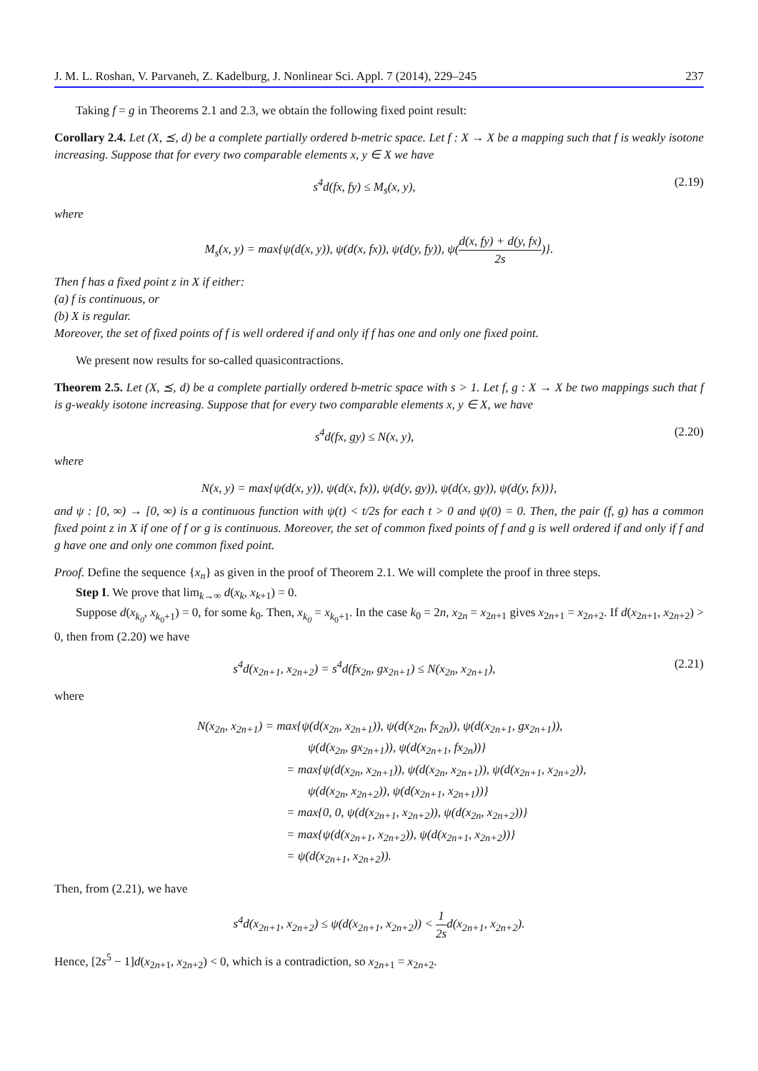J. M. L. Roshan, V. Parvaneh, Z. Kadelburg, J. Nonlinear Sci. Appl. 7 (2014), 229–245 237
Taking f = g in Theorems 2.1 and 2.3, we obtain the following fixed point result:
Corollary 2.4. Let (X, ⪯, d) be a complete partially ordered b-metric space. Let f : X → X be a mapping such that f is weakly isotone increasing. Suppose that for every two comparable elements x, y ∈ X we have
s<sup>4</sup>d(fx, fy) ≤ M<sub>s</sub>(x, y), (2.19)
where
M<sub>s</sub>(x, y) = max{ψ(d(x, y)), ψ(d(x, fx)), ψ(d(y, fy)), ψ(d(x, fy) + d(y, fx) 2s)}.
Then f has a fixed point z in X if either:
(a) f is continuous, or
(b) X is regular.
Moreover, the set of fixed points of f is well ordered if and only if f has one and only one fixed point.
We present now results for so-called quasicontractions.
Theorem 2.5. Let (X, ⪯, d) be a complete partially ordered b-metric space with s > 1. Let f, g : X → X be two mappings such that f is g-weakly isotone increasing. Suppose that for every two comparable elements x, y ∈ X, we have
s<sup>4</sup>d(fx, gy) ≤ N(x, y), (2.20)
where
N(x, y) = max{ψ(d(x, y)), ψ(d(x, fx)), ψ(d(y, gy)), ψ(d(x, gy)), ψ(d(y, fx))},
and ψ : [0, ∞) → [0, ∞) is a continuous function with ψ(t) < t/2s for each t > 0 and ψ(0) = 0. Then, the pair (f, g) has a common fixed point z in X if one of f or g is continuous. Moreover, the set of common fixed points of f and g is well ordered if and only if f and g have one and only one common fixed point.
Proof. Define the sequence {x<sub>n</sub>} as given in the proof of Theorem 2.1. We will complete the proof in three steps.
Step I. We prove that lim<sub>k→∞</sub> d(x<sub>k</sub>, x<sub>k+1</sub>) = 0.
Suppose d(x<sub>k<sub>0</sub></sub>, x<sub>k<sub>0</sub>+1</sub>) = 0, for some k<sub>0</sub>. Then, x<sub>k<sub>0</sub></sub> = x<sub>k<sub>0</sub>+1</sub>. In the case k<sub>0</sub> = 2n, x<sub>2n</sub> = x<sub>2n+1</sub> gives x<sub>2n+1</sub> = x<sub>2n+2</sub>. If d(x<sub>2n+1</sub>, x<sub>2n+2</sub>) > 0, then from (2.20) we have
s<sup>4</sup>d(x<sub>2n+1</sub>, x<sub>2n+2</sub>) = s<sup>4</sup>d(fx<sub>2n</sub>, gx<sub>2n+1</sub>) ≤ N(x<sub>2n</sub>, x<sub>2n+1</sub>), (2.21)
where
N(x<sub>2n</sub>, x<sub>2n+1</sub>) = max{ψ(d(x<sub>2n</sub>, x<sub>2n+1</sub>)), ψ(d(x<sub>2n</sub>, fx<sub>2n</sub>)), ψ(d(x<sub>2n+1</sub>, gx<sub>2n+1</sub>)),
ψ(d(x<sub>2n</sub>, gx<sub>2n+1</sub>)), ψ(d(x<sub>2n+1</sub>, fx<sub>2n</sub>))}
= max{ψ(d(x<sub>2n</sub>, x<sub>2n+1</sub>)), ψ(d(x<sub>2n</sub>, x<sub>2n+1</sub>)), ψ(d(x<sub>2n+1</sub>, x<sub>2n+2</sub>)),
ψ(d(x<sub>2n</sub>, x<sub>2n+2</sub>)), ψ(d(x<sub>2n+1</sub>, x<sub>2n+1</sub>))}
= max{0, 0, ψ(d(x<sub>2n+1</sub>, x<sub>2n+2</sub>)), ψ(d(x<sub>2n</sub>, x<sub>2n+2</sub>))}
= max{ψ(d(x<sub>2n+1</sub>, x<sub>2n+2</sub>)), ψ(d(x<sub>2n+1</sub>, x<sub>2n+2</sub>))}
= ψ(d(x<sub>2n+1</sub>, x<sub>2n+2</sub>)).
Then, from (2.21), we have
s<sup>4</sup>d(x<sub>2n+1</sub>, x<sub>2n+2</sub>) ≤ ψ(d(x<sub>2n+1</sub>, x<sub>2n+2</sub>)) < 1 2sd(x<sub>2n+1</sub>, x<sub>2n+2</sub>).
Hence, [2s<sup>5</sup> − 1]d(x<sub>2n+1</sub>, x<sub>2n+2</sub>) < 0, which is a contradiction, so x<sub>2n+1</sub> = x<sub>2n+2</sub>.